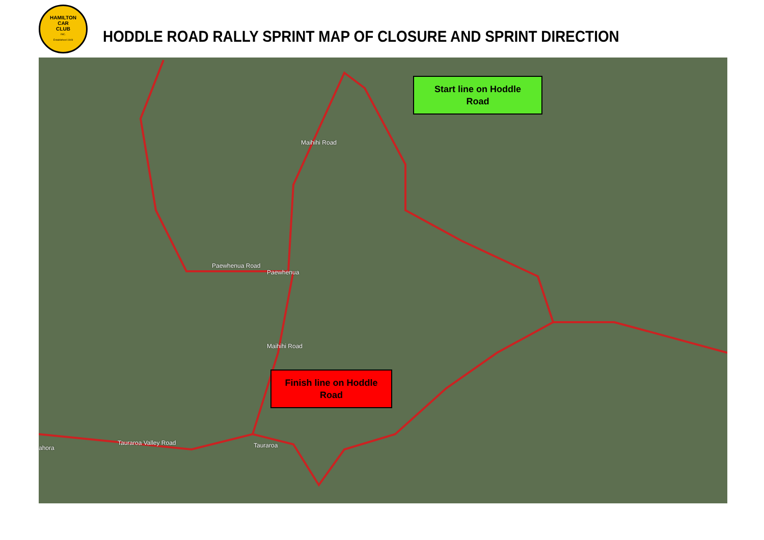HAMILTON
CAR
CLUB
INC.
Established 1949
HODDLE ROAD RALLY SPRINT MAP OF CLOSURE AND SPRINT DIRECTION
Maihihi Road
Paewhenua Road
Paewhenua
Maihihi Road
Tauraroa Valley Road Tauraroa ahora
Start line on Hoddle
Road
Finish line on Hoddle
Road